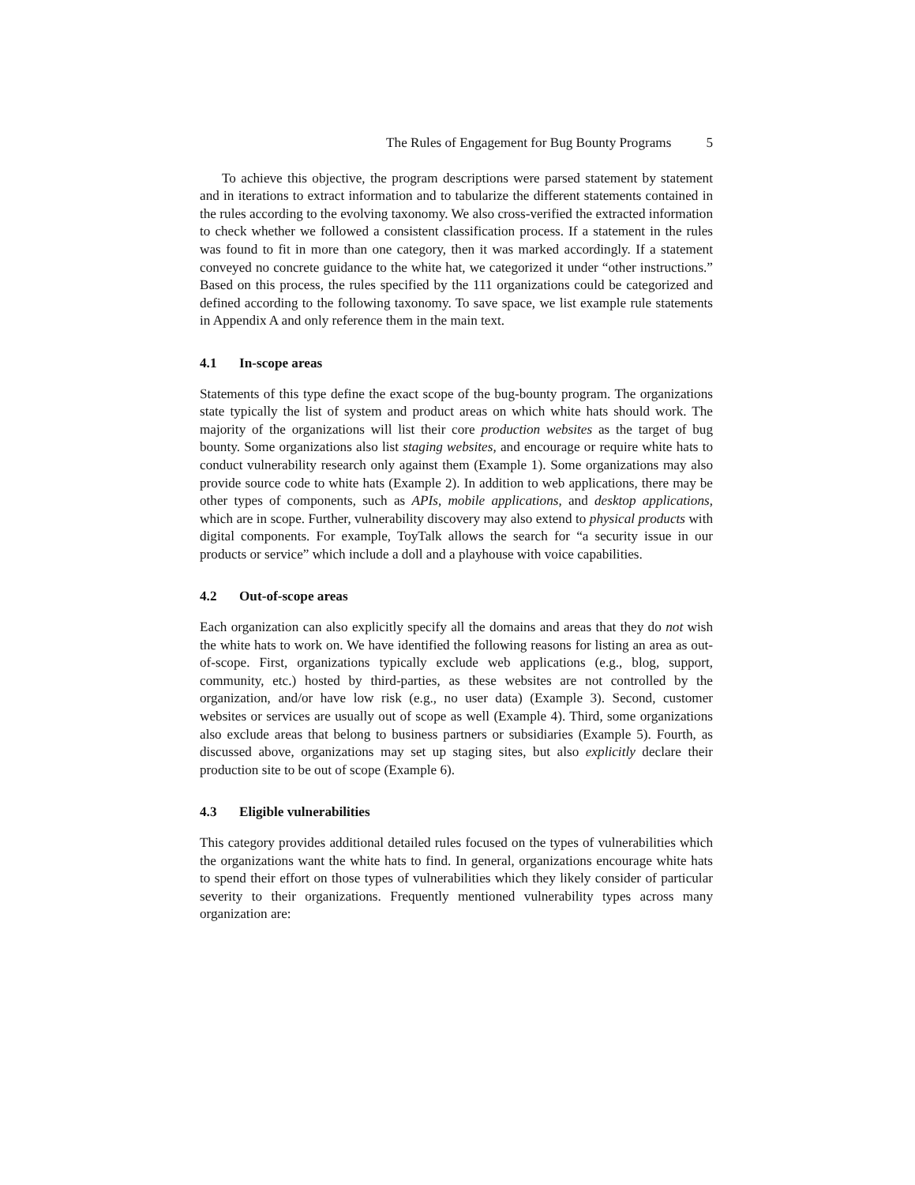The Rules of Engagement for Bug Bounty Programs 5
To achieve this objective, the program descriptions were parsed statement by statement and in iterations to extract information and to tabularize the different statements contained in the rules according to the evolving taxonomy. We also cross-verified the extracted information to check whether we followed a consistent classification process. If a statement in the rules was found to fit in more than one category, then it was marked accordingly. If a statement conveyed no concrete guidance to the white hat, we categorized it under “other instructions.” Based on this process, the rules specified by the 111 organizations could be categorized and defined according to the following taxonomy. To save space, we list example rule statements in Appendix A and only reference them in the main text.
4.1 In-scope areas
Statements of this type define the exact scope of the bug-bounty program. The organizations state typically the list of system and product areas on which white hats should work. The majority of the organizations will list their core production websites as the target of bug bounty. Some organizations also list staging websites, and encourage or require white hats to conduct vulnerability research only against them (Example 1). Some organizations may also provide source code to white hats (Example 2). In addition to web applications, there may be other types of components, such as APIs, mobile applications, and desktop applications, which are in scope. Further, vulnerability discovery may also extend to physical products with digital components. For example, ToyTalk allows the search for “a security issue in our products or service” which include a doll and a playhouse with voice capabilities.
4.2 Out-of-scope areas
Each organization can also explicitly specify all the domains and areas that they do not wish the white hats to work on. We have identified the following reasons for listing an area as out-of-scope. First, organizations typically exclude web applications (e.g., blog, support, community, etc.) hosted by third-parties, as these websites are not controlled by the organization, and/or have low risk (e.g., no user data) (Example 3). Second, customer websites or services are usually out of scope as well (Example 4). Third, some organizations also exclude areas that belong to business partners or subsidiaries (Example 5). Fourth, as discussed above, organizations may set up staging sites, but also explicitly declare their production site to be out of scope (Example 6).
4.3 Eligible vulnerabilities
This category provides additional detailed rules focused on the types of vulnerabilities which the organizations want the white hats to find. In general, organizations encourage white hats to spend their effort on those types of vulnerabilities which they likely consider of particular severity to their organizations. Frequently mentioned vulnerability types across many organization are: